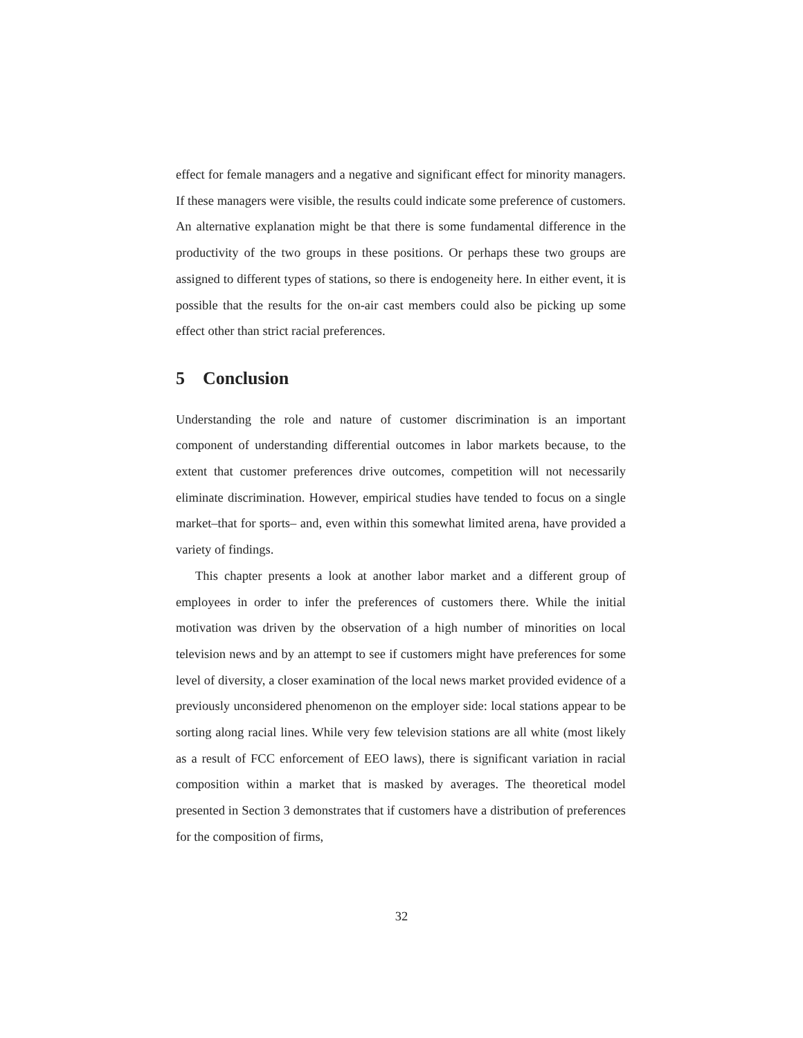effect for female managers and a negative and significant effect for minority managers. If these managers were visible, the results could indicate some preference of customers. An alternative explanation might be that there is some fundamental difference in the productivity of the two groups in these positions. Or perhaps these two groups are assigned to different types of stations, so there is endogeneity here. In either event, it is possible that the results for the on-air cast members could also be picking up some effect other than strict racial preferences.
5 Conclusion
Understanding the role and nature of customer discrimination is an important component of understanding differential outcomes in labor markets because, to the extent that customer preferences drive outcomes, competition will not necessarily eliminate discrimination. However, empirical studies have tended to focus on a single market–that for sports– and, even within this somewhat limited arena, have provided a variety of findings.
This chapter presents a look at another labor market and a different group of employees in order to infer the preferences of customers there. While the initial motivation was driven by the observation of a high number of minorities on local television news and by an attempt to see if customers might have preferences for some level of diversity, a closer examination of the local news market provided evidence of a previously unconsidered phenomenon on the employer side: local stations appear to be sorting along racial lines. While very few television stations are all white (most likely as a result of FCC enforcement of EEO laws), there is significant variation in racial composition within a market that is masked by averages. The theoretical model presented in Section 3 demonstrates that if customers have a distribution of preferences for the composition of firms,
32